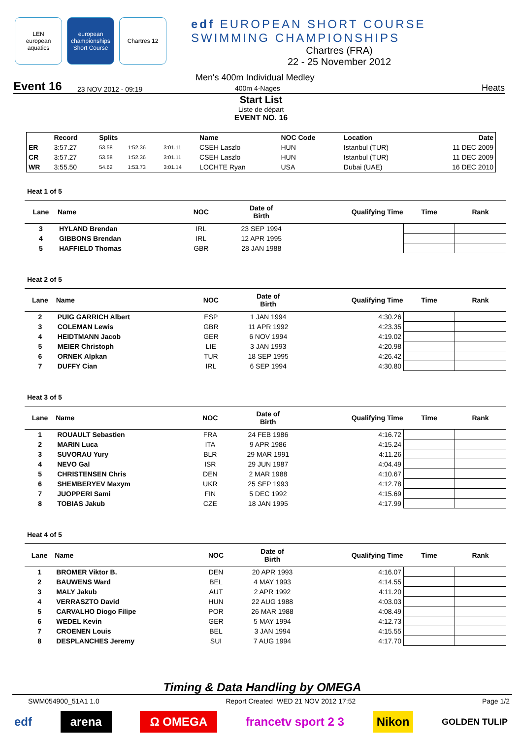LEN
european aquatics
european championships Short Course
Chartres 12
edf EUROPEAN SHORT COURSE
SWIMMING CHAMPIONSHIPS
Chartres (FRA)
22 - 25 November 2012
Event 16 23 NOV 2012 - 09:19 Men's 400m Individual Medley
400m 4-Nages Heats
Start List
Liste de départ
EVENT NO. 16
| | Record | Splits | | | Name | NOC Code | Location | Date |
| --- | --- | --- | --- | --- | --- | --- | --- | --- |
| ER | 3:57.27 | 53.58 | 1:52.36 | 3:01.11 | CSEH Laszlo | HUN | Istanbul (TUR) | 11 DEC 2009 |
| CR | 3:57.27 | 53.58 | 1:52.36 | 3:01.11 | CSEH Laszlo | HUN | Istanbul (TUR) | 11 DEC 2009 |
| WR | 3:55.50 | 54.62 | 1:53.73 | 3:01.14 | LOCHTE Ryan | USA | Dubai (UAE) | 16 DEC 2010 |
Heat 1 of 5
| Lane | Name | NOC | Date of Birth | Qualifying Time | Time | Rank |
| --- | --- | --- | --- | --- | --- | --- |
| 3 | HYLAND Brendan | IRL | 23 SEP 1994 | | | |
| 4 | GIBBONS Brendan | IRL | 12 APR 1995 | | | |
| 5 | HAFFIELD Thomas | GBR | 28 JAN 1988 | | | |
Heat 2 of 5
| Lane | Name | NOC | Date of Birth | Qualifying Time | Time | Rank |
| --- | --- | --- | --- | --- | --- | --- |
| 2 | PUIG GARRICH Albert | ESP | 1 JAN 1994 | 4:30.26 | | |
| 3 | COLEMAN Lewis | GBR | 11 APR 1992 | 4:23.35 | | |
| 4 | HEIDTMANN Jacob | GER | 6 NOV 1994 | 4:19.02 | | |
| 5 | MEIER Christoph | LIE | 3 JAN 1993 | 4:20.98 | | |
| 6 | ORNEK Alpkan | TUR | 18 SEP 1995 | 4:26.42 | | |
| 7 | DUFFY Cian | IRL | 6 SEP 1994 | 4:30.80 | | |
Heat 3 of 5
| Lane | Name | NOC | Date of Birth | Qualifying Time | Time | Rank |
| --- | --- | --- | --- | --- | --- | --- |
| 1 | ROUAULT Sebastien | FRA | 24 FEB 1986 | 4:16.72 | | |
| 2 | MARIN Luca | ITA | 9 APR 1986 | 4:15.24 | | |
| 3 | SUVORAU Yury | BLR | 29 MAR 1991 | 4:11.26 | | |
| 4 | NEVO Gal | ISR | 29 JUN 1987 | 4:04.49 | | |
| 5 | CHRISTENSEN Chris | DEN | 2 MAR 1988 | 4:10.67 | | |
| 6 | SHEMBERYEV Maxym | UKR | 25 SEP 1993 | 4:12.78 | | |
| 7 | JUOPPERI Sami | FIN | 5 DEC 1992 | 4:15.69 | | |
| 8 | TOBIAS Jakub | CZE | 18 JAN 1995 | 4:17.99 | | |
Heat 4 of 5
| Lane | Name | NOC | Date of Birth | Qualifying Time | Time | Rank |
| --- | --- | --- | --- | --- | --- | --- |
| 1 | BROMER Viktor B. | DEN | 20 APR 1993 | 4:16.07 | | |
| 2 | BAUWENS Ward | BEL | 4 MAY 1993 | 4:14.55 | | |
| 3 | MALY Jakub | AUT | 2 APR 1992 | 4:11.20 | | |
| 4 | VERRASZTO David | HUN | 22 AUG 1988 | 4:03.03 | | |
| 5 | CARVALHO Diogo Filipe | POR | 26 MAR 1988 | 4:08.49 | | |
| 6 | WEDEL Kevin | GER | 5 MAY 1994 | 4:12.73 | | |
| 7 | CROENEN Louis | BEL | 3 JAN 1994 | 4:15.55 | | |
| 8 | DESPLANCHES Jeremy | SUI | 7 AUG 1994 | 4:17.70 | | |
Timing & Data Handling by OMEGA
SWM054900_51A1 1.0 Report Created WED 21 NOV 2012 17:52 Page 1/2
edf arena Ω OMEGA francetv sport 2 3 Nikon GOLDEN TULIP